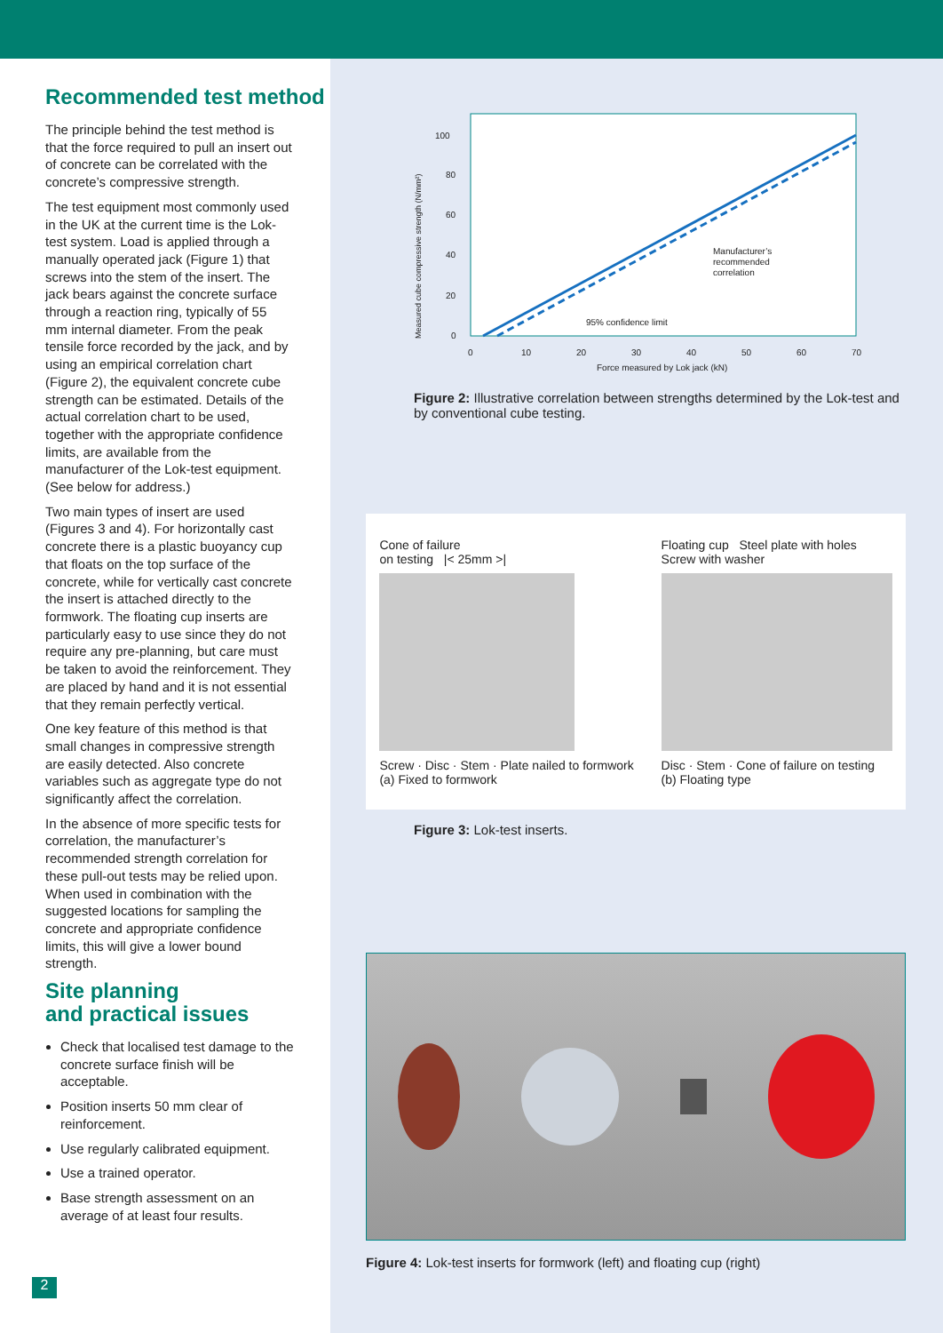Recommended test method
The principle behind the test method is that the force required to pull an insert out of concrete can be correlated with the concrete’s compressive strength.
The test equipment most commonly used in the UK at the current time is the Lok-test system. Load is applied through a manually operated jack (Figure 1) that screws into the stem of the insert. The jack bears against the concrete surface through a reaction ring, typically of 55 mm internal diameter. From the peak tensile force recorded by the jack, and by using an empirical correlation chart (Figure 2), the equivalent concrete cube strength can be estimated. Details of the actual correlation chart to be used, together with the appropriate confidence limits, are available from the manufacturer of the Lok-test equipment. (See below for address.)
Two main types of insert are used (Figures 3 and 4). For horizontally cast concrete there is a plastic buoyancy cup that floats on the top surface of the concrete, while for vertically cast concrete the insert is attached directly to the formwork. The floating cup inserts are particularly easy to use since they do not require any pre-planning, but care must be taken to avoid the reinforcement. They are placed by hand and it is not essential that they remain perfectly vertical.
One key feature of this method is that small changes in compressive strength are easily detected. Also concrete variables such as aggregate type do not significantly affect the correlation.
In the absence of more specific tests for correlation, the manufacturer’s recommended strength correlation for these pull-out tests may be relied upon. When used in combination with the suggested locations for sampling the concrete and appropriate confidence limits, this will give a lower bound strength.
Site planning
and practical issues
Check that localised test damage to the concrete surface finish will be acceptable.
Position inserts 50 mm clear of reinforcement.
Use regularly calibrated equipment.
Use a trained operator.
Base strength assessment on an average of at least four results.
100
80
60
40
20
0
0
10
20
30
40
50
60
70
Force measured by Lok jack (kN)
Manufacturer’s
recommended
correlation
95% confidence limit
Measured cube compressive strength (N/mm²)
Figure 2: Illustrative correlation between strengths determined by the Lok-test and by conventional cube testing.
Cone of failure
on testing |< 25mm >|
Screw · Disc · Stem · Plate nailed to formwork
(a) Fixed to formwork
Floating cup Steel plate with holes
Screw with washer
Disc · Stem · Cone of failure on testing
(b) Floating type
Figure 3: Lok-test inserts.
Figure 4: Lok-test inserts for formwork (left) and floating cup (right)
2